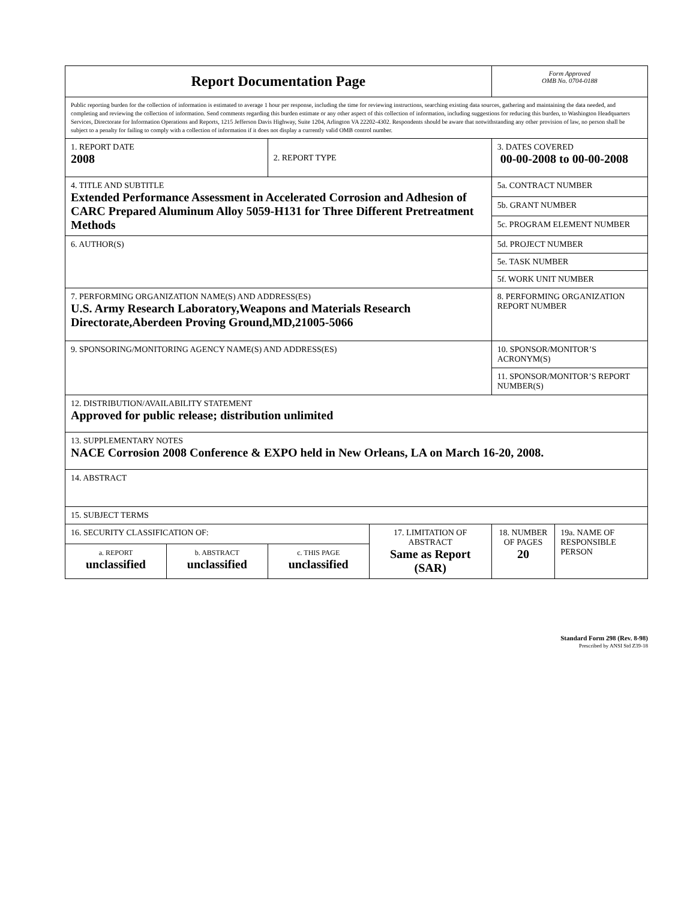| Report Documentation Page | | | | Form Approved OMB No. 0704-0188 | |
| Public reporting burden for the collection of information is estimated to average 1 hour per response, including the time for reviewing instructions, searching existing data sources, gathering and maintaining the data needed, and completing and reviewing the collection of information. Send comments regarding this burden estimate or any other aspect of this collection of information, including suggestions for reducing this burden, to Washington Headquarters Services, Directorate for Information Operations and Reports, 1215 Jefferson Davis Highway, Suite 1204, Arlington VA 22202-4302. Respondents should be aware that notwithstanding any other provision of law, no person shall be subject to a penalty for failing to comply with a collection of information if it does not display a currently valid OMB control number. | | | | | |
| 1. REPORT DATE 2008 | | 2. REPORT TYPE | | 3. DATES COVERED 00-00-2008 to 00-00-2008 | |
| 4. TITLE AND SUBTITLE Extended Performance Assessment in Accelerated Corrosion and Adhesion of CARC Prepared Aluminum Alloy 5059-H131 for Three Different Pretreatment Methods | | | | 5a. CONTRACT NUMBER | |
| | | | | 5b. GRANT NUMBER | |
| | | | | 5c. PROGRAM ELEMENT NUMBER | |
| 6. AUTHOR(S) | | | | 5d. PROJECT NUMBER | |
| | | | | 5e. TASK NUMBER | |
| | | | | 5f. WORK UNIT NUMBER | |
| 7. PERFORMING ORGANIZATION NAME(S) AND ADDRESS(ES) U.S. Army Research Laboratory,Weapons and Materials Research Directorate,Aberdeen Proving Ground,MD,21005-5066 | | | | 8. PERFORMING ORGANIZATION REPORT NUMBER | |
| 9. SPONSORING/MONITORING AGENCY NAME(S) AND ADDRESS(ES) | | | | 10. SPONSOR/MONITOR’S ACRONYM(S) | |
| | | | | 11. SPONSOR/MONITOR’S REPORT NUMBER(S) | |
| 12. DISTRIBUTION/AVAILABILITY STATEMENT Approved for public release; distribution unlimited | | | | | |
| 13. SUPPLEMENTARY NOTES NACE Corrosion 2008 Conference & EXPO held in New Orleans, LA on March 16-20, 2008. | | | | | |
| 14. ABSTRACT | | | | | |
| 15. SUBJECT TERMS | | | | | |
| 16. SECURITY CLASSIFICATION OF: | | | 17. LIMITATION OF ABSTRACT Same as Report (SAR) | 18. NUMBER OF PAGES 20 | 19a. NAME OF RESPONSIBLE PERSON |
| a. REPORT unclassified | b. ABSTRACT unclassified | c. THIS PAGE unclassified | | | |
Standard Form 298 (Rev. 8-98)
Prescribed by ANSI Std Z39-18